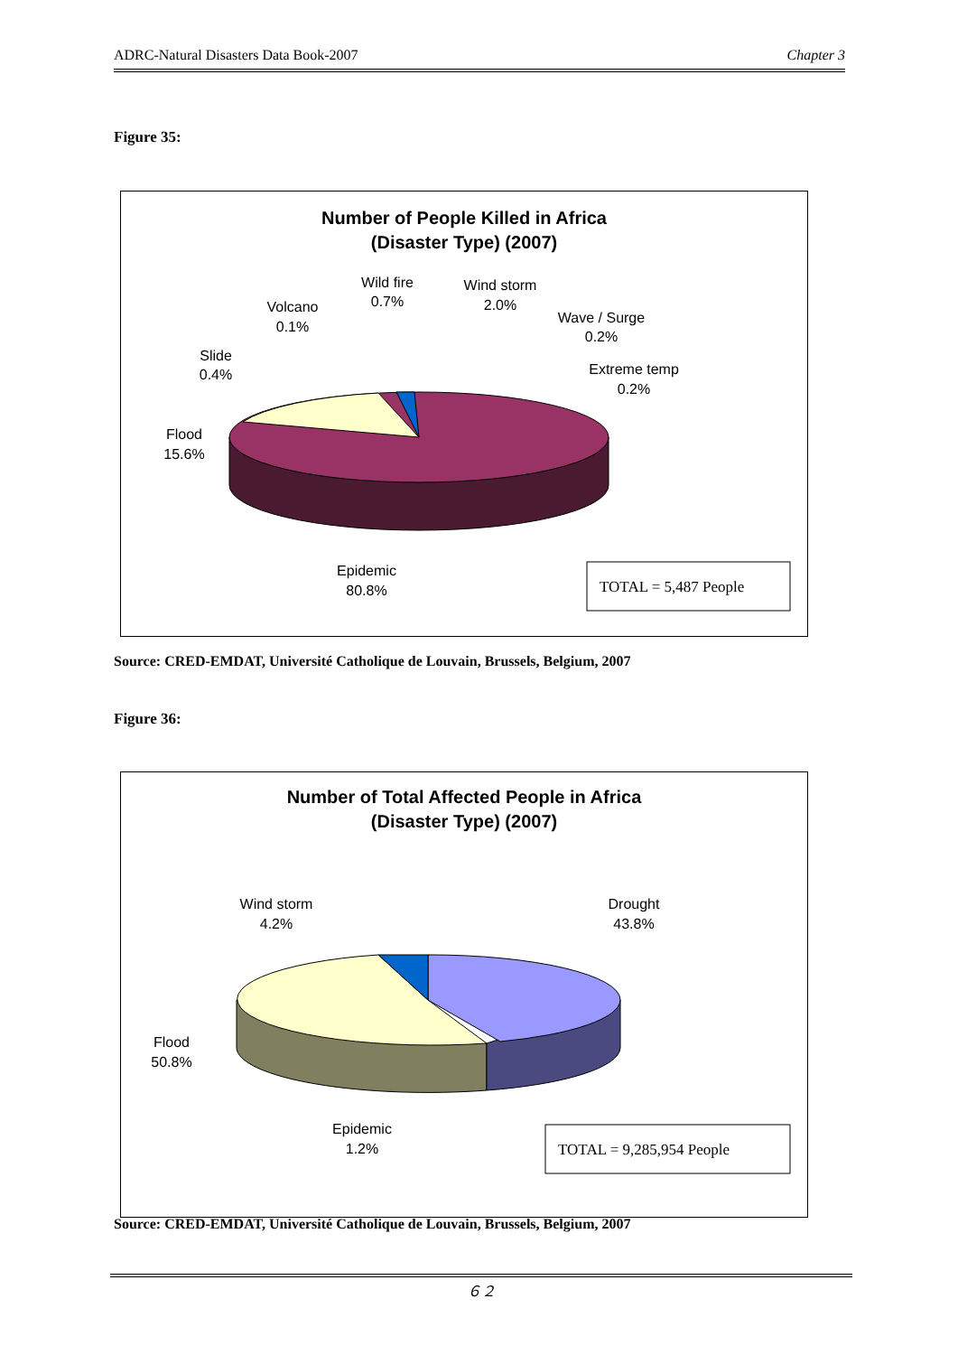ADRC-Natural Disasters Data Book-2007 Chapter 3
Figure 35:
Number of People Killed in Africa
(Disaster Type) (2007)
Wild fire
0.7%
Wind storm
2.0%
Volcano
0.1%
Wave / Surge
0.2%
Slide
0.4%
Extreme temp
0.2%
Flood
15.6%
Epidemic
80.8%
TOTAL = 5,487 People
Source: CRED-EMDAT, Université Catholique de Louvain, Brussels, Belgium, 2007
Figure 36:
Number of Total Affected People in Africa
(Disaster Type) (2007)
Wind storm
4.2%
Drought
43.8%
Flood
50.8%
Epidemic
1.2%
TOTAL = 9,285,954 People
Source: CRED-EMDAT, Université Catholique de Louvain, Brussels, Belgium, 2007
６２